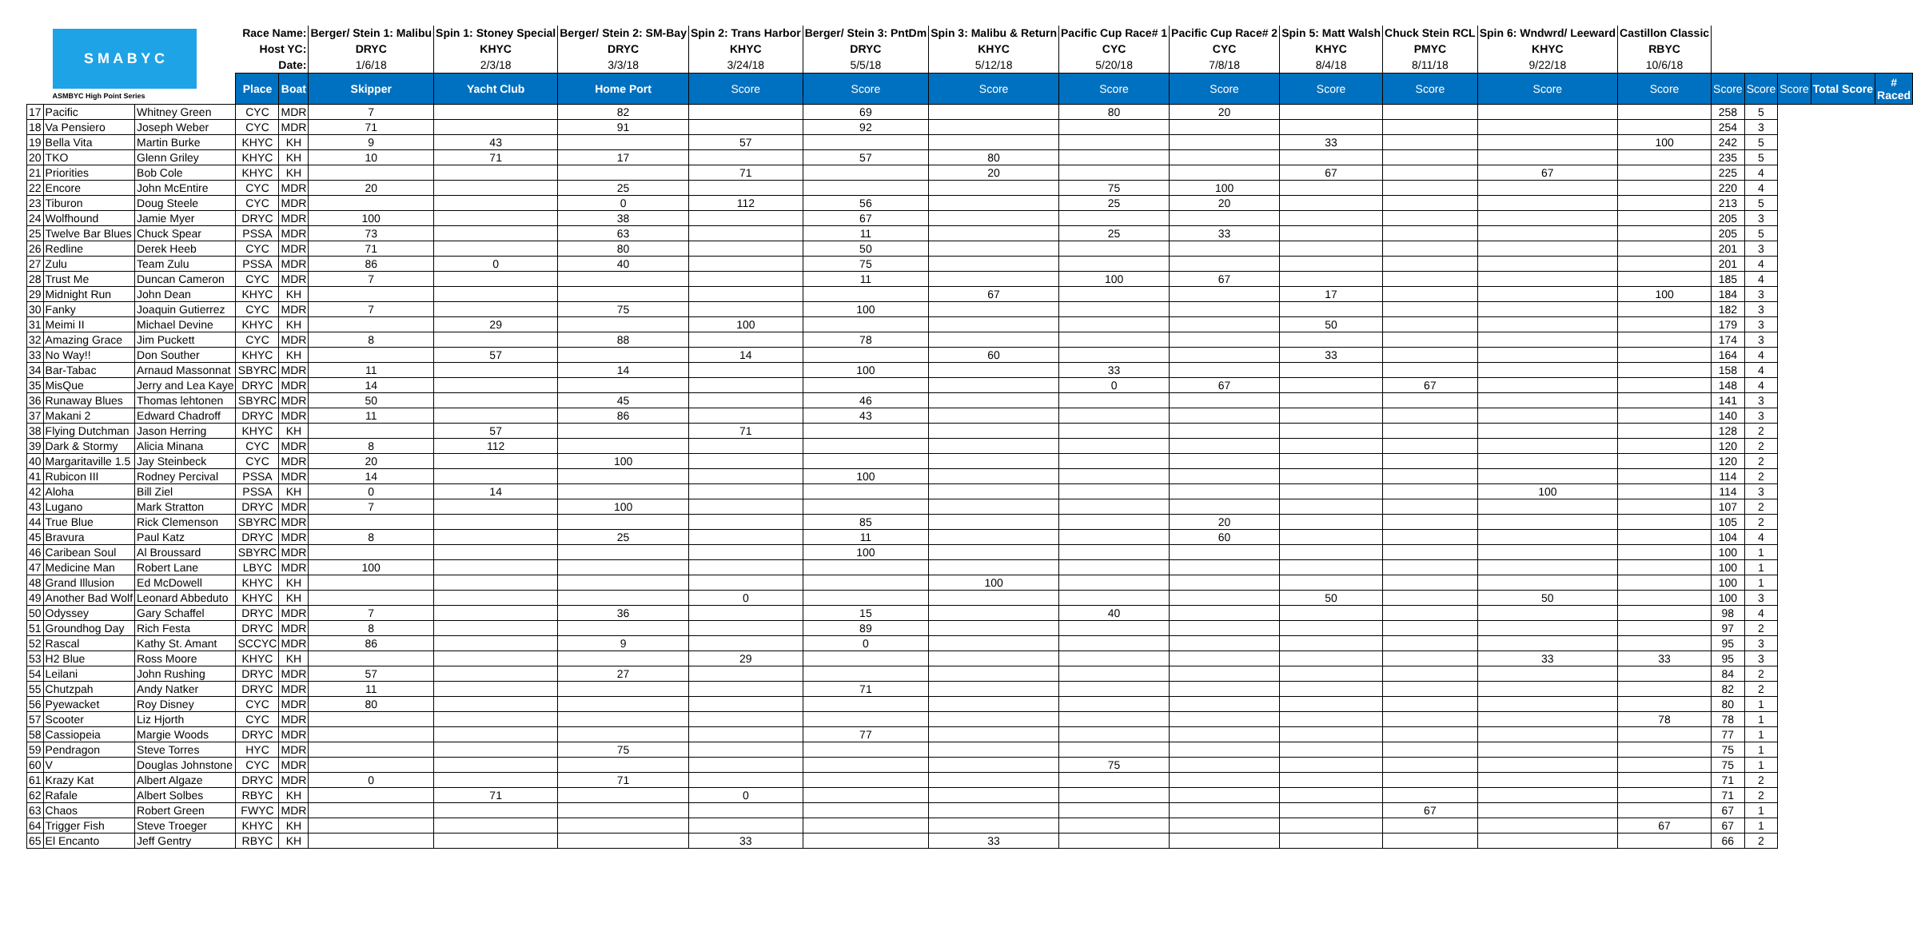| S M A B Y C ASMBYC High Point Series | | | Race Name: | | Berger/ Stein 1: Malibu | Spin 1: Stoney Special | Berger/ Stein 2: SM-Bay | Spin 2: Trans Harbor | Berger/ Stein 3: PntDm | Spin 3: Malibu & Return | Pacific Cup Race# 1 | Pacific Cup Race# 2 | Spin 5: Matt Walsh | Chuck Stein RCL | Spin 6: Wndwrd/ Leeward | Castillon Classic | | | | | |
| | | | Host YC: | | DRYC | KHYC | DRYC | KHYC | DRYC | KHYC | CYC | CYC | KHYC | PMYC | KHYC | RBYC | | | | | |
| | | | Date: | | 1/6/18 | 2/3/18 | 3/3/18 | 3/24/18 | 5/5/18 | 5/12/18 | 5/20/18 | 7/8/18 | 8/4/18 | 8/11/18 | 9/22/18 | 10/6/18 | | | | | |
| | | | Place | Boat | Skipper | Yacht Club | Home Port | Score | Score | Score | Score | Score | Score | Score | Score | Score | Score | Score | Score | Total Score | # Raced |
| 17 | Pacific | Whitney Green | CYC | MDR | 7 | | 82 | | 69 | | 80 | 20 | | | | | 258 | 5 | | | |
| 18 | Va Pensiero | Joseph Weber | CYC | MDR | 71 | | 91 | | 92 | | | | | | | | 254 | 3 | | | |
| 19 | Bella Vita | Martin Burke | KHYC | KH | 9 | 43 | | 57 | | | | | 33 | | | 100 | 242 | 5 | | | |
| 20 | TKO | Glenn Griley | KHYC | KH | 10 | 71 | 17 | | 57 | 80 | | | | | | | 235 | 5 | | | |
| 21 | Priorities | Bob Cole | KHYC | KH | | | | 71 | | 20 | | | 67 | | 67 | | 225 | 4 | | | |
| 22 | Encore | John McEntire | CYC | MDR | 20 | | 25 | | | | 75 | 100 | | | | | 220 | 4 | | | |
| 23 | Tiburon | Doug Steele | CYC | MDR | | | 0 | 112 | 56 | | 25 | 20 | | | | | 213 | 5 | | | |
| 24 | Wolfhound | Jamie Myer | DRYC | MDR | 100 | | 38 | | 67 | | | | | | | | 205 | 3 | | | |
| 25 | Twelve Bar Blues | Chuck Spear | PSSA | MDR | 73 | | 63 | | 11 | | 25 | 33 | | | | | 205 | 5 | | | |
| 26 | Redline | Derek Heeb | CYC | MDR | 71 | | 80 | | 50 | | | | | | | | 201 | 3 | | | |
| 27 | Zulu | Team Zulu | PSSA | MDR | 86 | 0 | 40 | | 75 | | | | | | | | 201 | 4 | | | |
| 28 | Trust Me | Duncan Cameron | CYC | MDR | 7 | | | | 11 | | 100 | 67 | | | | | 185 | 4 | | | |
| 29 | Midnight Run | John Dean | KHYC | KH | | | | | | 67 | | | 17 | | | 100 | 184 | 3 | | | |
| 30 | Fanky | Joaquin Gutierrez | CYC | MDR | 7 | | 75 | | 100 | | | | | | | | 182 | 3 | | | |
| 31 | Meimi II | Michael Devine | KHYC | KH | | 29 | | 100 | | | | | 50 | | | | 179 | 3 | | | |
| 32 | Amazing Grace | Jim Puckett | CYC | MDR | 8 | | 88 | | 78 | | | | | | | | 174 | 3 | | | |
| 33 | No Way!! | Don Souther | KHYC | KH | | 57 | | 14 | | 60 | | | 33 | | | | 164 | 4 | | | |
| 34 | Bar-Tabac | Arnaud Massonnat | SBYRC | MDR | 11 | | 14 | | 100 | | 33 | | | | | | 158 | 4 | | | |
| 35 | MisQue | Jerry and Lea Kaye | DRYC | MDR | 14 | | | | | | 0 | 67 | | 67 | | | 148 | 4 | | | |
| 36 | Runaway Blues | Thomas lehtonen | SBYRC | MDR | 50 | | 45 | | 46 | | | | | | | | 141 | 3 | | | |
| 37 | Makani 2 | Edward Chadroff | DRYC | MDR | 11 | | 86 | | 43 | | | | | | | | 140 | 3 | | | |
| 38 | Flying Dutchman | Jason Herring | KHYC | KH | | 57 | | 71 | | | | | | | | | 128 | 2 | | | |
| 39 | Dark & Stormy | Alicia Minana | CYC | MDR | 8 | 112 | | | | | | | | | | | 120 | 2 | | | |
| 40 | Margaritaville 1.5 | Jay Steinbeck | CYC | MDR | 20 | | 100 | | | | | | | | | | 120 | 2 | | | |
| 41 | Rubicon III | Rodney Percival | PSSA | MDR | 14 | | | | 100 | | | | | | | | 114 | 2 | | | |
| 42 | Aloha | Bill Ziel | PSSA | KH | 0 | 14 | | | | | | | | | 100 | | 114 | 3 | | | |
| 43 | Lugano | Mark Stratton | DRYC | MDR | 7 | | 100 | | | | | | | | | | 107 | 2 | | | |
| 44 | True Blue | Rick Clemenson | SBYRC | MDR | | | | | 85 | | | 20 | | | | | 105 | 2 | | | |
| 45 | Bravura | Paul Katz | DRYC | MDR | 8 | | 25 | | 11 | | | 60 | | | | | 104 | 4 | | | |
| 46 | Caribean Soul | Al Broussard | SBYRC | MDR | | | | | 100 | | | | | | | | 100 | 1 | | | |
| 47 | Medicine Man | Robert Lane | LBYC | MDR | 100 | | | | | | | | | | | | 100 | 1 | | | |
| 48 | Grand Illusion | Ed McDowell | KHYC | KH | | | | | | 100 | | | | | | | 100 | 1 | | | |
| 49 | Another Bad Wolf | Leonard Abbeduto | KHYC | KH | | | | 0 | | | | | 50 | | 50 | | 100 | 3 | | | |
| 50 | Odyssey | Gary Schaffel | DRYC | MDR | 7 | | 36 | | 15 | | 40 | | | | | | 98 | 4 | | | |
| 51 | Groundhog Day | Rich Festa | DRYC | MDR | 8 | | | | 89 | | | | | | | | 97 | 2 | | | |
| 52 | Rascal | Kathy St. Amant | SCCYC | MDR | 86 | | 9 | | 0 | | | | | | | | 95 | 3 | | | |
| 53 | H2 Blue | Ross Moore | KHYC | KH | | | | 29 | | | | | | | 33 | 33 | 95 | 3 | | | |
| 54 | Leilani | John Rushing | DRYC | MDR | 57 | | 27 | | | | | | | | | | 84 | 2 | | | |
| 55 | Chutzpah | Andy Natker | DRYC | MDR | 11 | | | | 71 | | | | | | | | 82 | 2 | | | |
| 56 | Pyewacket | Roy Disney | CYC | MDR | 80 | | | | | | | | | | | | 80 | 1 | | | |
| 57 | Scooter | Liz Hjorth | CYC | MDR | | | | | | | | | | | | 78 | 78 | 1 | | | |
| 58 | Cassiopeia | Margie Woods | DRYC | MDR | | | | | 77 | | | | | | | | 77 | 1 | | | |
| 59 | Pendragon | Steve Torres | HYC | MDR | | | 75 | | | | | | | | | | 75 | 1 | | | |
| 60 | V | Douglas Johnstone | CYC | MDR | | | | | | | 75 | | | | | | 75 | 1 | | | |
| 61 | Krazy Kat | Albert Algaze | DRYC | MDR | 0 | | 71 | | | | | | | | | | 71 | 2 | | | |
| 62 | Rafale | Albert Solbes | RBYC | KH | | 71 | | 0 | | | | | | | | | 71 | 2 | | | |
| 63 | Chaos | Robert Green | FWYC | MDR | | | | | | | | | | 67 | | | 67 | 1 | | | |
| 64 | Trigger Fish | Steve Troeger | KHYC | KH | | | | | | | | | | | | 67 | 67 | 1 | | | |
| 65 | El Encanto | Jeff Gentry | RBYC | KH | | | | 33 | | 33 | | | | | | | 66 | 2 | | | |